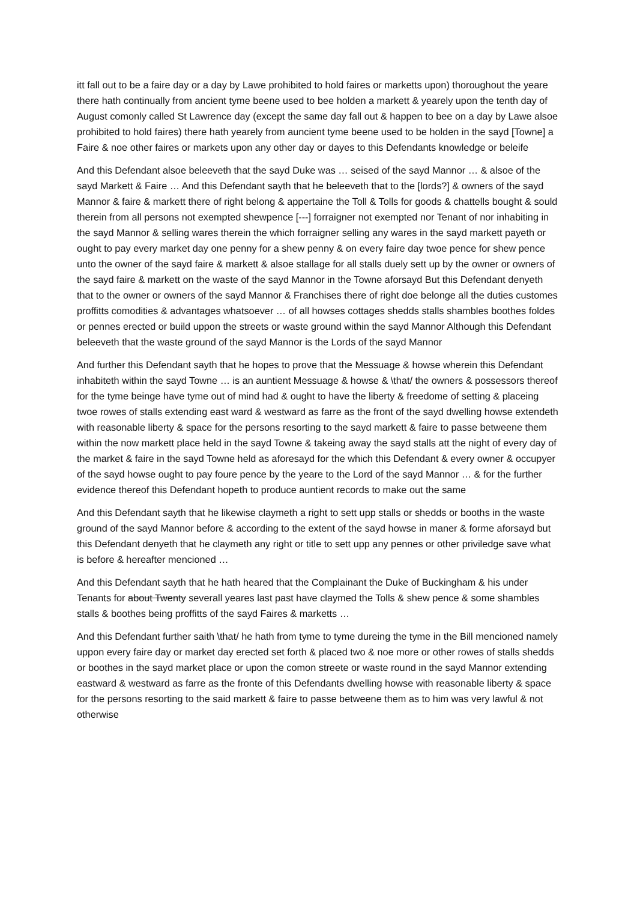itt fall out to be a faire day or a day by Lawe prohibited to hold faires or marketts upon) thoroughout the yeare there hath continually from ancient tyme beene used to bee holden a markett & yearely upon the tenth day of August comonly called St Lawrence day (except the same day fall out & happen to bee on a day by Lawe alsoe prohibited to hold faires) there hath yearely from auncient tyme beene used to be holden in the sayd [Towne] a Faire & noe other faires or markets upon any other day or dayes to this Defendants knowledge or beleife
And this Defendant alsoe beleeveth that the sayd Duke was … seised of the sayd Mannor … & alsoe of the sayd Markett & Faire … And this Defendant sayth that he beleeveth that to the [lords?] & owners of the sayd Mannor & faire & markett there of right belong & appertaine the Toll & Tolls for goods & chattells bought & sould therein from all persons not exempted shewpence [---] forraigner not exempted nor Tenant of nor inhabiting in the sayd Mannor & selling wares therein the which forraigner selling any wares in the sayd markett payeth or ought to pay every market day one penny for a shew penny & on every faire day twoe pence for shew pence unto the owner of the sayd faire & markett & alsoe stallage for all stalls duely sett up by the owner or owners of the sayd faire & markett on the waste of the sayd Mannor in the Towne aforsayd But this Defendant denyeth that to the owner or owners of the sayd Mannor & Franchises there of right doe belonge all the duties customes proffitts comodities & advantages whatsoever … of all howses cottages shedds stalls shambles boothes foldes or pennes erected or build uppon the streets or waste ground within the sayd Mannor Although this Defendant beleeveth that the waste ground of the sayd Mannor is the Lords of the sayd Mannor
And further this Defendant sayth that he hopes to prove that the Messuage & howse wherein this Defendant inhabiteth within the sayd Towne … is an auntient Messuage & howse & \that/ the owners & possessors thereof for the tyme beinge have tyme out of mind had & ought to have the liberty & freedome of setting & placeing twoe rowes of stalls extending east ward & westward as farre as the front of the sayd dwelling howse extendeth with reasonable liberty & space for the persons resorting to the sayd markett & faire to passe betweene them within the now markett place held in the sayd Towne & takeing away the sayd stalls att the night of every day of the market & faire in the sayd Towne held as aforesayd for the which this Defendant & every owner & occupyer of the sayd howse ought to pay foure pence by the yeare to the Lord of the sayd Mannor … & for the further evidence thereof this Defendant hopeth to produce auntient records to make out the same
And this Defendant sayth that he likewise claymeth a right to sett upp stalls or shedds or booths in the waste ground of the sayd Mannor before & according to the extent of the sayd howse in maner & forme aforsayd but this Defendant denyeth that he claymeth any right or title to sett upp any pennes or other priviledge save what is before & hereafter mencioned …
And this Defendant sayth that he hath heared that the Complainant the Duke of Buckingham & his under Tenants for about Twenty severall yeares last past have claymed the Tolls & shew pence & some shambles stalls & boothes being proffitts of the sayd Faires & marketts …
And this Defendant further saith \that/ he hath from tyme to tyme dureing the tyme in the Bill mencioned namely uppon every faire day or market day erected set forth & placed two & noe more or other rowes of stalls shedds or boothes in the sayd market place or upon the comon streete or waste round in the sayd Mannor extending eastward & westward as farre as the fronte of this Defendants dwelling howse with reasonable liberty & space for the persons resorting to the said markett & faire to passe betweene them as to him was very lawful & not otherwise